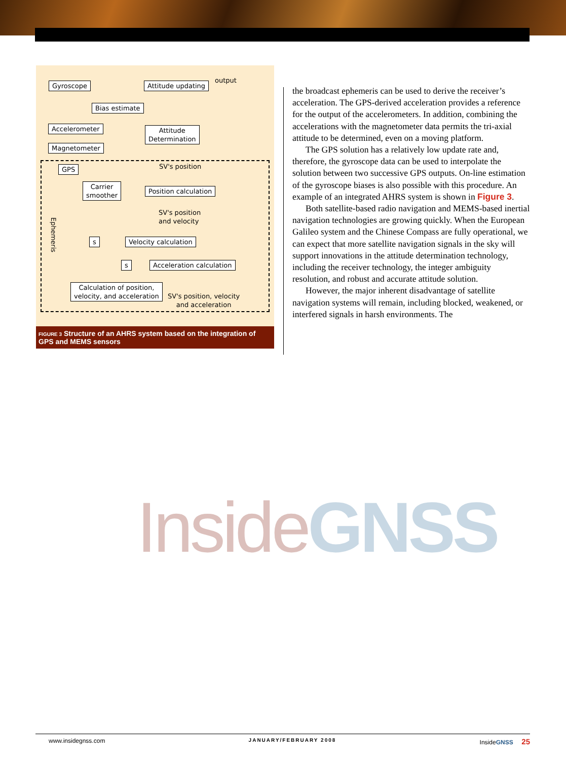Gyroscope Attitude updating
output
Bias estimate
Accelerometer
Attitude
Determination
Magnetometer
GPS SV's position
Carrier
smoother
Position calculation
SV's position
and velocity
Ephemeris
s Velocity calculation
s Acceleration calculation
Calculation of position,
velocity, and acceleration
SV's position, velocity
and acceleration
FIGURE 3 Structure of an AHRS system based on the integration of GPS and MEMS sensors
the broadcast ephemeris can be used to derive the receiver’s acceleration. The GPS-derived acceleration provides a reference for the output of the accelerometers. In addition, combining the accelerations with the magnetometer data permits the tri-axial attitude to be determined, even on a moving platform.
The GPS solution has a relatively low update rate and, therefore, the gyroscope data can be used to interpolate the solution between two successive GPS outputs. On-line estimation of the gyroscope biases is also possible with this procedure. An example of an integrated AHRS system is shown in Figure 3.
Both satellite-based radio navigation and MEMS-based inertial navigation technologies are growing quickly. When the European Galileo system and the Chinese Compass are fully operational, we can expect that more satellite navigation signals in the sky will support innovations in the attitude determination technology, including the receiver technology, the integer ambiguity resolution, and robust and accurate attitude solution.
However, the major inherent disadvantage of satellite navigation systems will remain, including blocked, weakened, or interfered signals in harsh environments. The
Inside GNSS
www.insidegnss.com JANUARY/FEBRUARY 2008 InsideGNSS 25